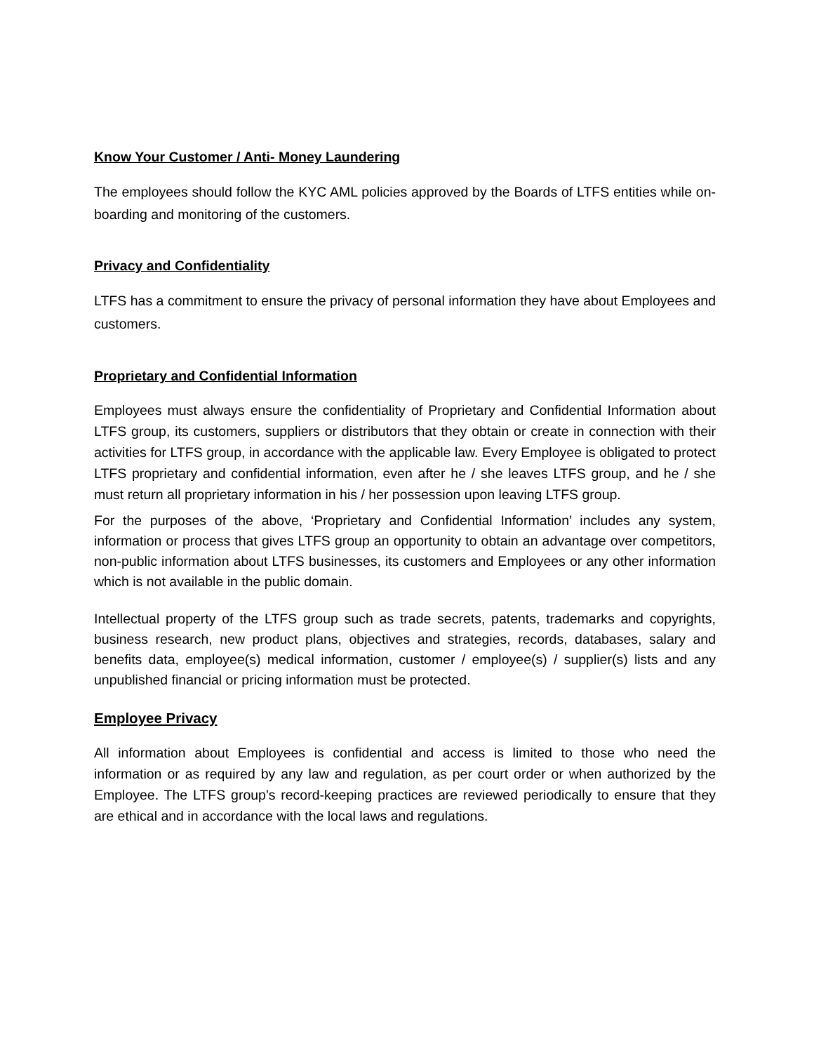Know Your Customer / Anti- Money Laundering
The employees should follow the KYC AML policies approved by the Boards of LTFS entities while on-boarding and monitoring of the customers.
Privacy and Confidentiality
LTFS has a commitment to ensure the privacy of personal information they have about Employees and customers.
Proprietary and Confidential Information
Employees must always ensure the confidentiality of Proprietary and Confidential Information about LTFS group, its customers, suppliers or distributors that they obtain or create in connection with their activities for LTFS group, in accordance with the applicable law. Every Employee is obligated to protect LTFS proprietary and confidential information, even after he / she leaves LTFS group, and he / she must return all proprietary information in his / her possession upon leaving LTFS group.
For the purposes of the above, ‘Proprietary and Confidential Information’ includes any system, information or process that gives LTFS group an opportunity to obtain an advantage over competitors, non-public information about LTFS businesses, its customers and Employees or any other information which is not available in the public domain.
Intellectual property of the LTFS group such as trade secrets, patents, trademarks and copyrights, business research, new product plans, objectives and strategies, records, databases, salary and benefits data, employee(s) medical information, customer / employee(s) / supplier(s) lists and any unpublished financial or pricing information must be protected.
Employee Privacy
All information about Employees is confidential and access is limited to those who need the information or as required by any law and regulation, as per court order or when authorized by the Employee. The LTFS group's record-keeping practices are reviewed periodically to ensure that they are ethical and in accordance with the local laws and regulations.